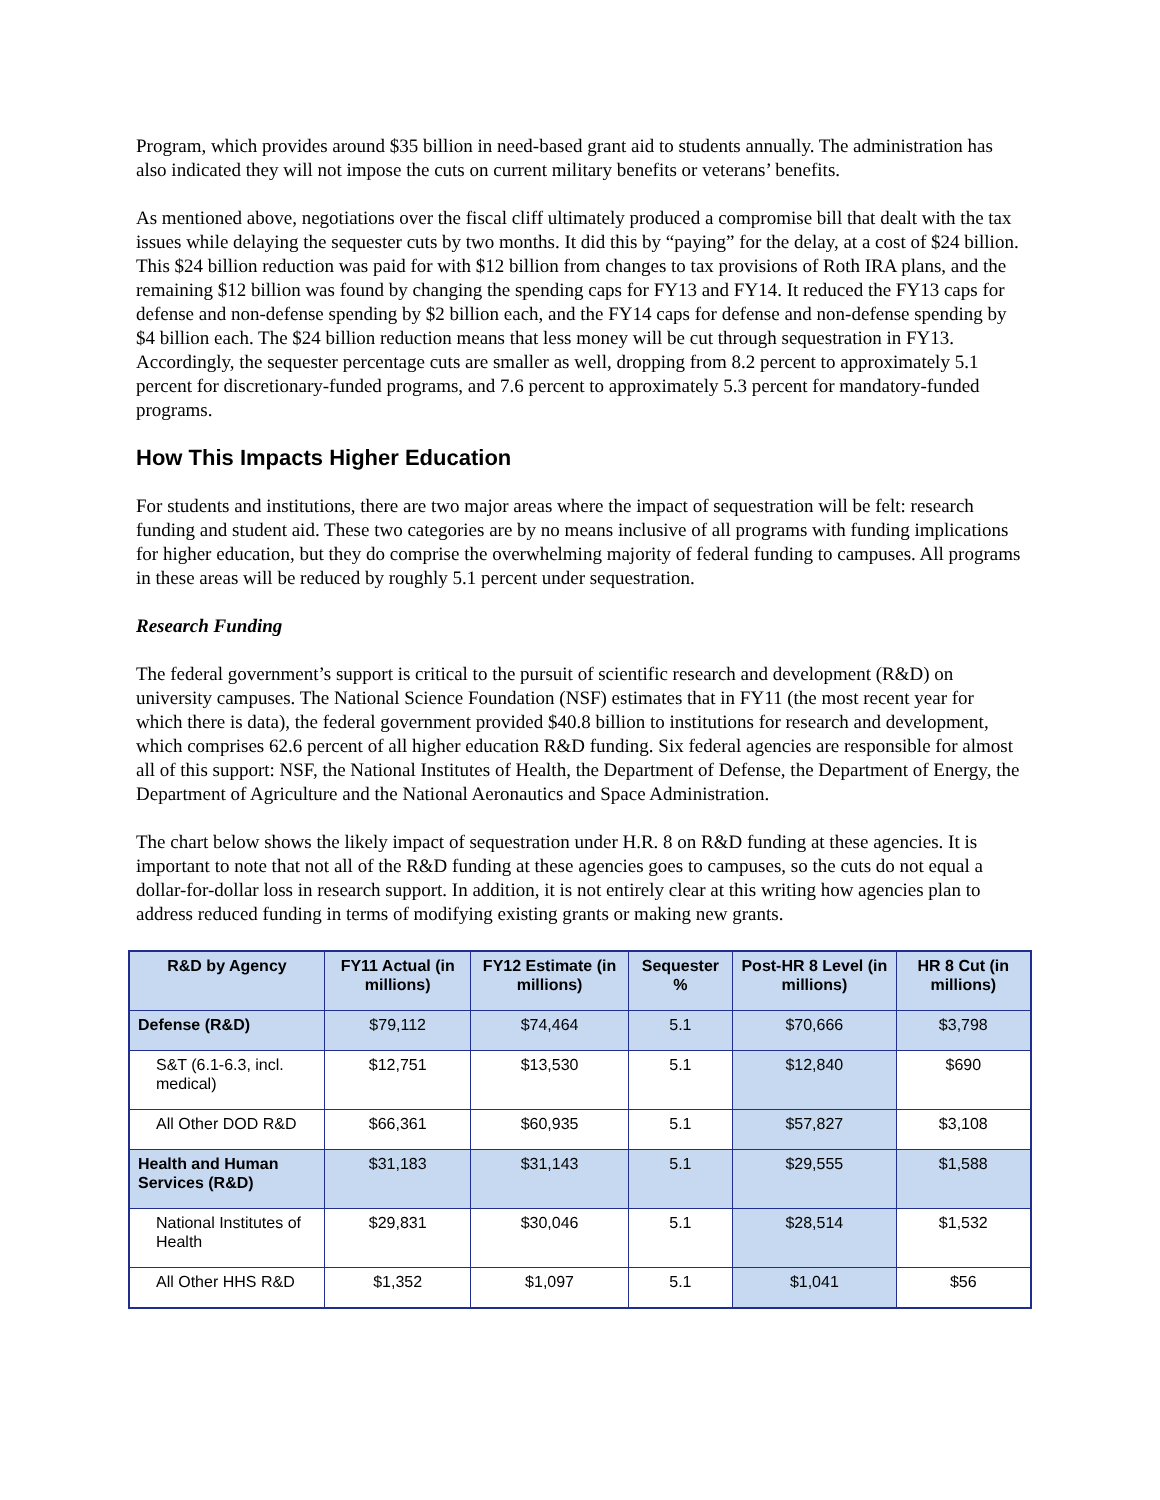Program, which provides around $35 billion in need-based grant aid to students annually. The administration has also indicated they will not impose the cuts on current military benefits or veterans’ benefits.
As mentioned above, negotiations over the fiscal cliff ultimately produced a compromise bill that dealt with the tax issues while delaying the sequester cuts by two months. It did this by “paying” for the delay, at a cost of $24 billion. This $24 billion reduction was paid for with $12 billion from changes to tax provisions of Roth IRA plans, and the remaining $12 billion was found by changing the spending caps for FY13 and FY14. It reduced the FY13 caps for defense and non-defense spending by $2 billion each, and the FY14 caps for defense and non-defense spending by $4 billion each. The $24 billion reduction means that less money will be cut through sequestration in FY13. Accordingly, the sequester percentage cuts are smaller as well, dropping from 8.2 percent to approximately 5.1 percent for discretionary-funded programs, and 7.6 percent to approximately 5.3 percent for mandatory-funded programs.
How This Impacts Higher Education
For students and institutions, there are two major areas where the impact of sequestration will be felt: research funding and student aid. These two categories are by no means inclusive of all programs with funding implications for higher education, but they do comprise the overwhelming majority of federal funding to campuses. All programs in these areas will be reduced by roughly 5.1 percent under sequestration.
Research Funding
The federal government’s support is critical to the pursuit of scientific research and development (R&D) on university campuses. The National Science Foundation (NSF) estimates that in FY11 (the most recent year for which there is data), the federal government provided $40.8 billion to institutions for research and development, which comprises 62.6 percent of all higher education R&D funding. Six federal agencies are responsible for almost all of this support: NSF, the National Institutes of Health, the Department of Defense, the Department of Energy, the Department of Agriculture and the National Aeronautics and Space Administration.
The chart below shows the likely impact of sequestration under H.R. 8 on R&D funding at these agencies. It is important to note that not all of the R&D funding at these agencies goes to campuses, so the cuts do not equal a dollar-for-dollar loss in research support. In addition, it is not entirely clear at this writing how agencies plan to address reduced funding in terms of modifying existing grants or making new grants.
| R&D by Agency | FY11 Actual (in millions) | FY12 Estimate (in millions) | Sequester % | Post-HR 8 Level (in millions) | HR 8 Cut (in millions) |
| --- | --- | --- | --- | --- | --- |
| Defense (R&D) | $79,112 | $74,464 | 5.1 | $70,666 | $3,798 |
| S&T (6.1-6.3, incl. medical) | $12,751 | $13,530 | 5.1 | $12,840 | $690 |
| All Other DOD R&D | $66,361 | $60,935 | 5.1 | $57,827 | $3,108 |
| Health and Human Services (R&D) | $31,183 | $31,143 | 5.1 | $29,555 | $1,588 |
| National Institutes of Health | $29,831 | $30,046 | 5.1 | $28,514 | $1,532 |
| All Other HHS R&D | $1,352 | $1,097 | 5.1 | $1,041 | $56 |